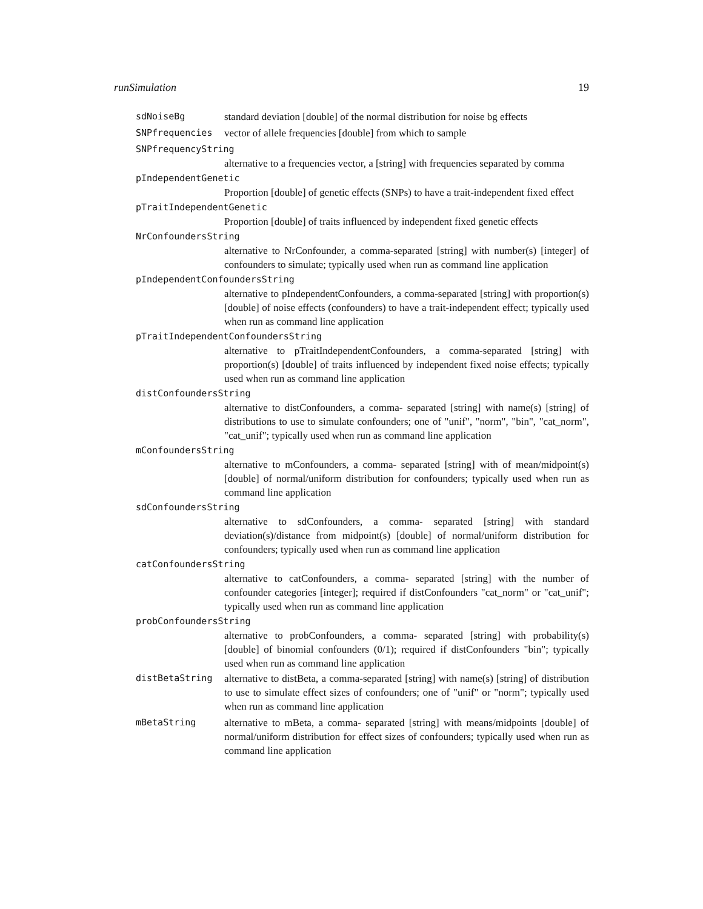runSimulation 19
sdNoiseBg standard deviation [double] of the normal distribution for noise bg effects
SNPfrequencies vector of allele frequencies [double] from which to sample
SNPfrequencyString
alternative to a frequencies vector, a [string] with frequencies separated by comma
pIndependentGenetic
Proportion [double] of genetic effects (SNPs) to have a trait-independent fixed effect
pTraitIndependentGenetic
Proportion [double] of traits influenced by independent fixed genetic effects
NrConfoundersString
alternative to NrConfounder, a comma-separated [string] with number(s) [integer] of confounders to simulate; typically used when run as command line application
pIndependentConfoundersString
alternative to pIndependentConfounders, a comma-separated [string] with proportion(s) [double] of noise effects (confounders) to have a trait-independent effect; typically used when run as command line application
pTraitIndependentConfoundersString
alternative to pTraitIndependentConfounders, a comma-separated [string] with proportion(s) [double] of traits influenced by independent fixed noise effects; typically used when run as command line application
distConfoundersString
alternative to distConfounders, a comma- separated [string] with name(s) [string] of distributions to use to simulate confounders; one of "unif", "norm", "bin", "cat_norm", "cat_unif"; typically used when run as command line application
mConfoundersString
alternative to mConfounders, a comma- separated [string] with of mean/midpoint(s) [double] of normal/uniform distribution for confounders; typically used when run as command line application
sdConfoundersString
alternative to sdConfounders, a comma- separated [string] with standard deviation(s)/distance from midpoint(s) [double] of normal/uniform distribution for confounders; typically used when run as command line application
catConfoundersString
alternative to catConfounders, a comma- separated [string] with the number of confounder categories [integer]; required if distConfounders "cat_norm" or "cat_unif"; typically used when run as command line application
probConfoundersString
alternative to probConfounders, a comma- separated [string] with probability(s) [double] of binomial confounders (0/1); required if distConfounders "bin"; typically used when run as command line application
distBetaString alternative to distBeta, a comma-separated [string] with name(s) [string] of distribution to use to simulate effect sizes of confounders; one of "unif" or "norm"; typically used when run as command line application
mBetaString alternative to mBeta, a comma- separated [string] with means/midpoints [double] of normal/uniform distribution for effect sizes of confounders; typically used when run as command line application